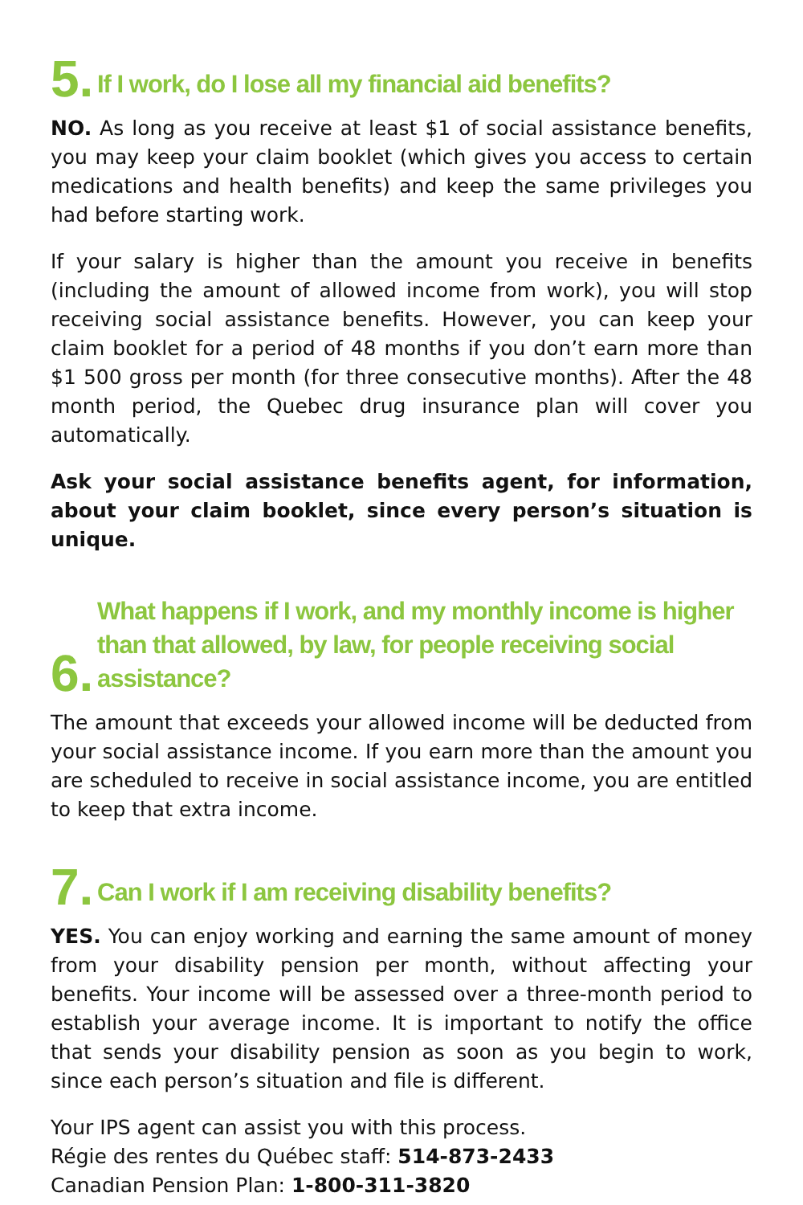5. If I work, do I lose all my financial aid benefits?
NO. As long as you receive at least $1 of social assistance benefits, you may keep your claim booklet (which gives you access to certain medications and health benefits) and keep the same privileges you had before starting work.
If your salary is higher than the amount you receive in benefits (including the amount of allowed income from work), you will stop receiving social assistance benefits. However, you can keep your claim booklet for a period of 48 months if you don’t earn more than $1 500 gross per month (for three consecutive months). After the 48 month period, the Quebec drug insurance plan will cover you automatically.
Ask your social assistance benefits agent, for information, about your claim booklet, since every person’s situation is unique.
6. What happens if I work, and my monthly income is higher than that allowed, by law, for people receiving social assistance?
The amount that exceeds your allowed income will be deducted from your social assistance income. If you earn more than the amount you are scheduled to receive in social assistance income, you are entitled to keep that extra income.
7. Can I work if I am receiving disability benefits?
YES. You can enjoy working and earning the same amount of money from your disability pension per month, without affecting your benefits. Your income will be assessed over a three-month period to establish your average income. It is important to notify the office that sends your disability pension as soon as you begin to work, since each person’s situation and file is different.
Your IPS agent can assist you with this process.
Régie des rentes du Québec staff: 514-873-2433
Canadian Pension Plan: 1-800-311-3820